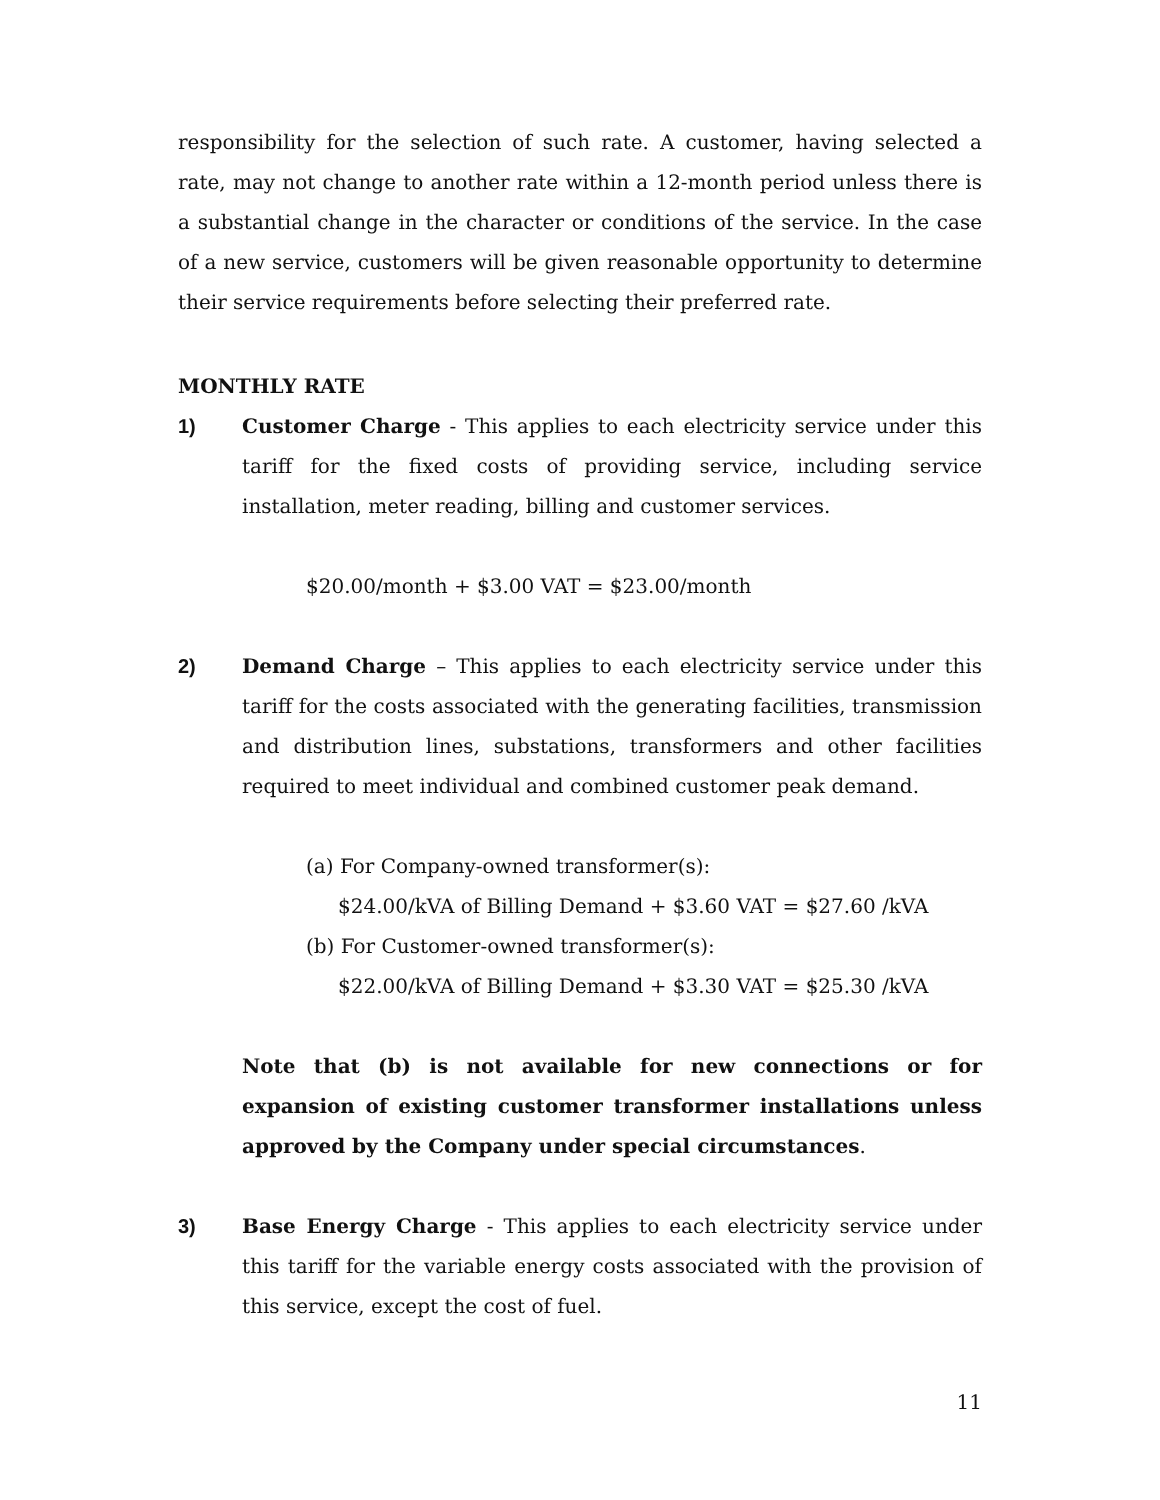responsibility for the selection of such rate. A customer, having selected a rate, may not change to another rate within a 12-month period unless there is a substantial change in the character or conditions of the service. In the case of a new service, customers will be given reasonable opportunity to determine their service requirements before selecting their preferred rate.
MONTHLY RATE
1) Customer Charge - This applies to each electricity service under this tariff for the fixed costs of providing service, including service installation, meter reading, billing and customer services.
$20.00/month + $3.00 VAT = $23.00/month
2) Demand Charge – This applies to each electricity service under this tariff for the costs associated with the generating facilities, transmission and distribution lines, substations, transformers and other facilities required to meet individual and combined customer peak demand.
(a) For Company-owned transformer(s):
$24.00/kVA of Billing Demand + $3.60 VAT = $27.60 /kVA
(b) For Customer-owned transformer(s):
$22.00/kVA of Billing Demand + $3.30 VAT = $25.30 /kVA
Note that (b) is not available for new connections or for expansion of existing customer transformer installations unless approved by the Company under special circumstances.
3) Base Energy Charge - This applies to each electricity service under this tariff for the variable energy costs associated with the provision of this service, except the cost of fuel.
11